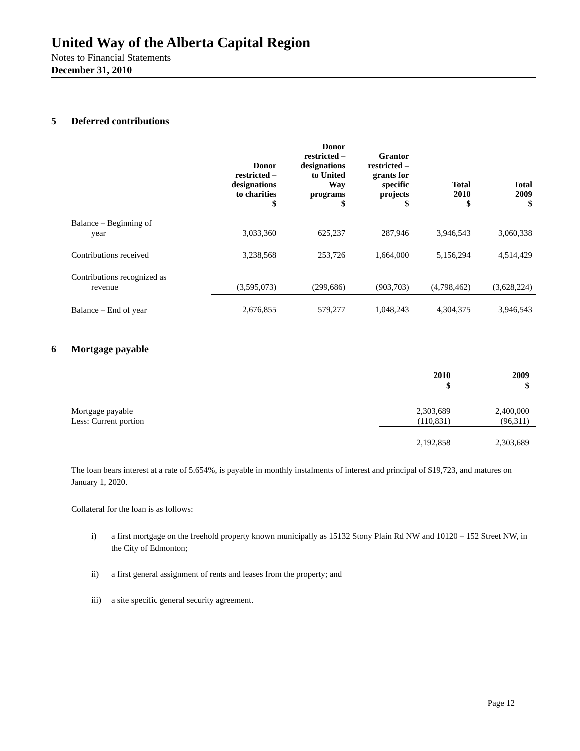United Way of the Alberta Capital Region
Notes to Financial Statements
December 31, 2010
5 Deferred contributions
| | Donor restricted – designations to charities $ | Donor restricted – designations to United Way programs $ | Grantor restricted – grants for specific projects $ | Total 2010 $ | Total 2009 $ |
| --- | --- | --- | --- | --- | --- |
| Balance – Beginning of year | 3,033,360 | 625,237 | 287,946 | 3,946,543 | 3,060,338 |
| Contributions received | 3,238,568 | 253,726 | 1,664,000 | 5,156,294 | 4,514,429 |
| Contributions recognized as revenue | (3,595,073) | (299,686) | (903,703) | (4,798,462) | (3,628,224) |
| Balance – End of year | 2,676,855 | 579,277 | 1,048,243 | 4,304,375 | 3,946,543 |
6 Mortgage payable
| | 2010 $ | 2009 $ |
| --- | --- | --- |
| Mortgage payable | 2,303,689 | 2,400,000 |
| Less: Current portion | (110,831) | (96,311) |
| | 2,192,858 | 2,303,689 |
The loan bears interest at a rate of 5.654%, is payable in monthly instalments of interest and principal of $19,723, and matures on January 1, 2020.
Collateral for the loan is as follows:
i) a first mortgage on the freehold property known municipally as 15132 Stony Plain Rd NW and 10120 – 152 Street NW, in the City of Edmonton;
ii) a first general assignment of rents and leases from the property; and
iii) a site specific general security agreement.
Page 12